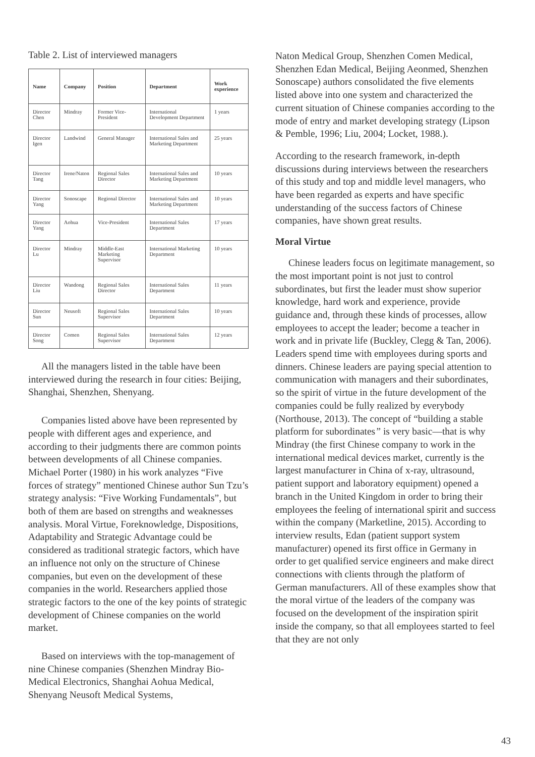Table 2. List of interviewed managers
| Name | Company | Position | Department | Work experience |
| --- | --- | --- | --- | --- |
| Director Chen | Mindray | Former Vice-President | International Development Department | 1 years |
| Director Igen | Landwind | General Manager | International Sales and Marketing Department | 25 years |
| Director Tang | Irene/Naton | Regional Sales Director | International Sales and Marketing Department | 10 years |
| Director Yang | Sonoscape | Regional Director | International Sales and Marketing Department | 10 years |
| Director Yang | Aohua | Vice-President | International Sales Department | 17 years |
| Director Lu | Mindray | Middle-East Marketing Supervisor | International Marketing Department | 10 years |
| Director Liu | Wandong | Regional Sales Director | International Sales Department | 11 years |
| Director Sun | Neusoft | Regional Sales Supervisor | International Sales Department | 10 years |
| Director Song | Comen | Regional Sales Supervisor | International Sales Department | 12 years |
All the managers listed in the table have been interviewed during the research in four cities: Beijing, Shanghai, Shenzhen, Shenyang.
Companies listed above have been represented by people with different ages and experience, and according to their judgments there are common points between developments of all Chinese companies. Michael Porter (1980) in his work analyzes “Five forces of strategy” mentioned Chinese author Sun Tzu’s strategy analysis: “Five Working Fundamentals”, but both of them are based on strengths and weaknesses analysis. Moral Virtue, Foreknowledge, Dispositions, Adaptability and Strategic Advantage could be considered as traditional strategic factors, which have an influence not only on the structure of Chinese companies, but even on the development of these companies in the world. Researchers applied those strategic factors to the one of the key points of strategic development of Chinese companies on the world market.
Based on interviews with the top-management of nine Chinese companies (Shenzhen Mindray Bio-Medical Electronics, Shanghai Aohua Medical, Shenyang Neusoft Medical Systems,
Naton Medical Group, Shenzhen Comen Medical, Shenzhen Edan Medical, Beijing Aeonmed, Shenzhen Sonoscape) authors consolidated the five elements listed above into one system and characterized the current situation of Chinese companies according to the mode of entry and market developing strategy (Lipson & Pemble, 1996; Liu, 2004; Locket, 1988.).
According to the research framework, in-depth discussions during interviews between the researchers of this study and top and middle level managers, who have been regarded as experts and have specific understanding of the success factors of Chinese companies, have shown great results.
Moral Virtue
Chinese leaders focus on legitimate management, so the most important point is not just to control subordinates, but first the leader must show superior knowledge, hard work and experience, provide guidance and, through these kinds of processes, allow employees to accept the leader; become a teacher in work and in private life (Buckley, Clegg & Tan, 2006). Leaders spend time with employees during sports and dinners. Chinese leaders are paying special attention to communication with managers and their subordinates, so the spirit of virtue in the future development of the companies could be fully realized by everybody (Northouse, 2013). The concept of “building a stable platform for subordinates” is very basic—that is why Mindray (the first Chinese company to work in the international medical devices market, currently is the largest manufacturer in China of x-ray, ultrasound, patient support and laboratory equipment) opened a branch in the United Kingdom in order to bring their employees the feeling of international spirit and success within the company (Marketline, 2015). According to interview results, Edan (patient support system manufacturer) opened its first office in Germany in order to get qualified service engineers and make direct connections with clients through the platform of German manufacturers. All of these examples show that the moral virtue of the leaders of the company was focused on the development of the inspiration spirit inside the company, so that all employees started to feel that they are not only
43